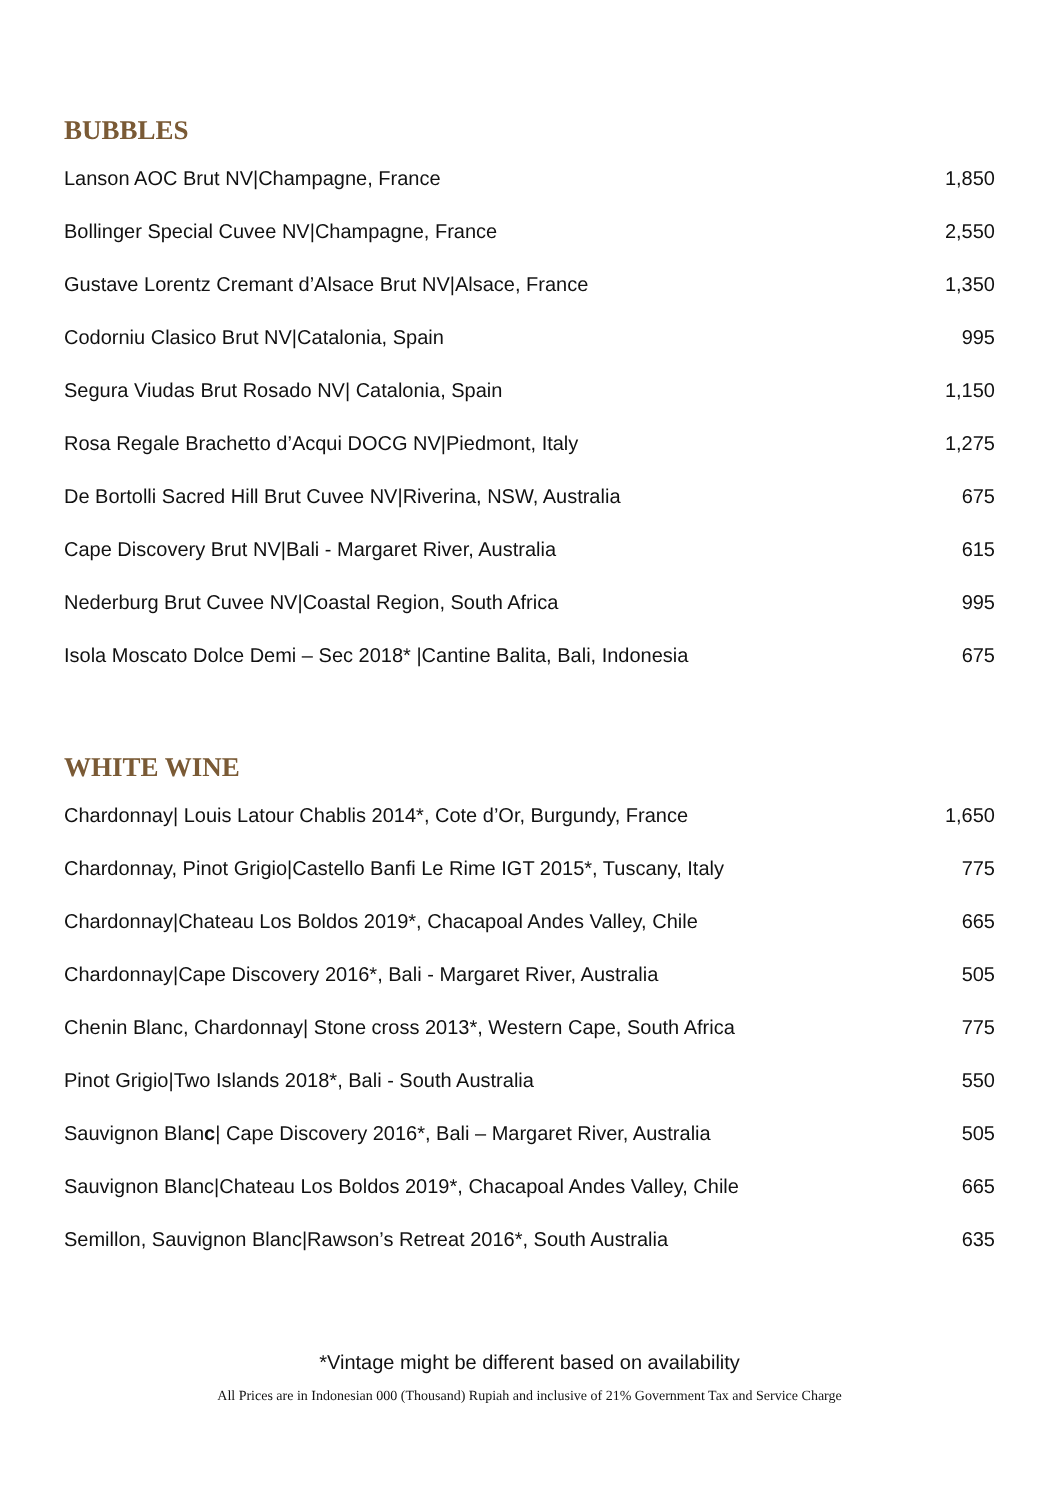BUBBLES
| Lanson AOC Brut NV/Champagne, France | 1,850 |
| Bollinger Special Cuvee NV/Champagne, France | 2,550 |
| Gustave Lorentz Cremant d’Alsace Brut NV/Alsace, France | 1,350 |
| Codorniu Clasico Brut NV/Catalonia, Spain | 995 |
| Segura Viudas Brut Rosado NV/ Catalonia, Spain | 1,150 |
| Rosa Regale Brachetto d’Acqui DOCG NV/Piedmont, Italy | 1,275 |
| De Bortolli Sacred Hill Brut Cuvee NV/Riverina, NSW, Australia | 675 |
| Cape Discovery Brut NV/Bali - Margaret River, Australia | 615 |
| Nederburg Brut Cuvee NV/Coastal Region, South Africa | 995 |
| Isola Moscato Dolce Demi – Sec 2018* /Cantine Balita, Bali, Indonesia | 675 |
WHITE WINE
| Chardonnay/ Louis Latour Chablis 2014*, Cote d’Or, Burgundy, France | 1,650 |
| Chardonnay, Pinot Grigio/Castello Banfi Le Rime IGT 2015*, Tuscany, Italy | 775 |
| Chardonnay/Chateau Los Boldos 2019*, Chacapoal Andes Valley, Chile | 665 |
| Chardonnay/Cape Discovery 2016*, Bali - Margaret River, Australia | 505 |
| Chenin Blanc, Chardonnay/ Stone cross 2013*, Western Cape, South Africa | 775 |
| Pinot Grigio/Two Islands 2018*, Bali - South Australia | 550 |
| Sauvignon Blan c / Cape Discovery 2016*, Bali – Margaret River, Australia | 505 |
| Sauvignon Blanc/Chateau Los Boldos 2019*, Chacapoal Andes Valley, Chile | 665 |
| Semillon, Sauvignon Blanc/Rawson’s Retreat 2016*, South Australia | 635 |
*Vintage might be different based on availability
All Prices are in Indonesian 000 (Thousand) Rupiah and inclusive of 21% Government Tax and Service Charge